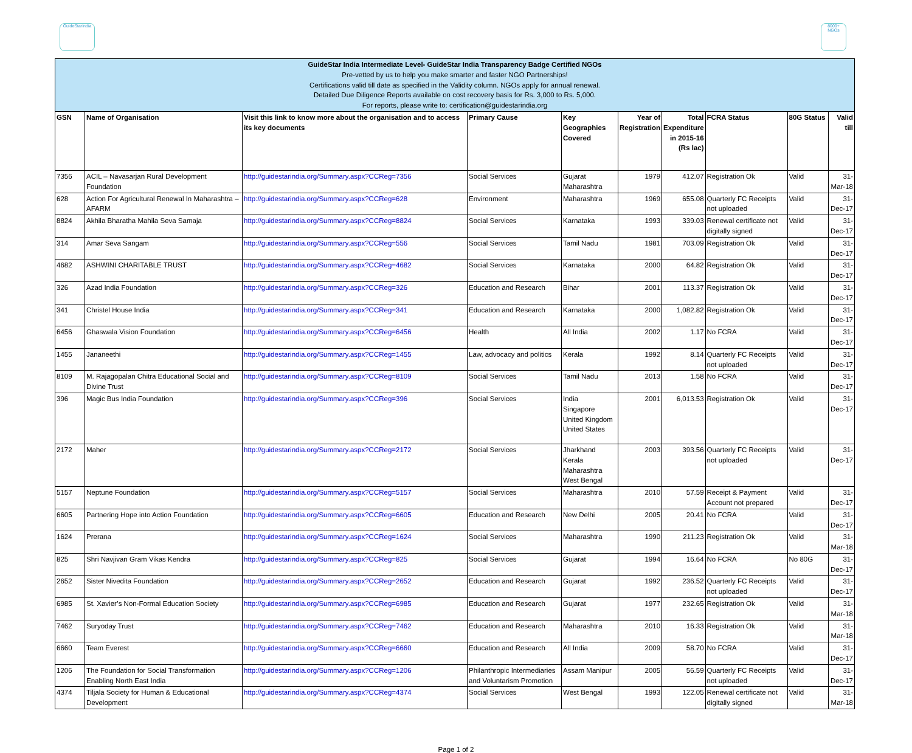GuideStarIndia
8000+ NGOs
| GuideStar India Intermediate Level- GuideStar India Transparency Badge Certified NGOs Pre-vetted by us to help you make smarter and faster NGO Partnerships! Certifications valid till date as specified in the Validity column. NGOs apply for annual renewal. Detailed Due Diligence Reports available on cost recovery basis for Rs. 3,000 to Rs. 5,000. For reports, please write to: certification@guidestarindia.org | | | | | | | | | |
| --- | --- | --- | --- | --- | --- | --- | --- | --- | --- |
| GSN | Name of Organisation | Visit this link to know more about the organisation and to access its key documents | Primary Cause | Key Geographies Covered | Year of Registration | Total Expenditure in 2015-16 (Rs lac) | FCRA Status | 80G Status | Valid till |
| 7356 | ACIL – Navasarjan Rural Development Foundation | http://guidestarindia.org/Summary.aspx?CCReg=7356 | Social Services | Gujarat Maharashtra | 1979 | 412.07 | Registration Ok | Valid | 31-Mar-18 |
| 628 | Action For Agricultural Renewal In Maharashtra – AFARM | http://guidestarindia.org/Summary.aspx?CCReg=628 | Environment | Maharashtra | 1969 | 655.08 | Quarterly FC Receipts not uploaded | Valid | 31-Dec-17 |
| 8824 | Akhila Bharatha Mahila Seva Samaja | http://guidestarindia.org/Summary.aspx?CCReg=8824 | Social Services | Karnataka | 1993 | 339.03 | Renewal certificate not digitally signed | Valid | 31-Dec-17 |
| 314 | Amar Seva Sangam | http://guidestarindia.org/Summary.aspx?CCReg=556 | Social Services | Tamil Nadu | 1981 | 703.09 | Registration Ok | Valid | 31-Dec-17 |
| 4682 | ASHWINI CHARITABLE TRUST | http://guidestarindia.org/Summary.aspx?CCReg=4682 | Social Services | Karnataka | 2000 | 64.82 | Registration Ok | Valid | 31-Dec-17 |
| 326 | Azad India Foundation | http://guidestarindia.org/Summary.aspx?CCReg=326 | Education and Research | Bihar | 2001 | 113.37 | Registration Ok | Valid | 31-Dec-17 |
| 341 | Christel House India | http://guidestarindia.org/Summary.aspx?CCReg=341 | Education and Research | Karnataka | 2000 | 1,082.82 | Registration Ok | Valid | 31-Dec-17 |
| 6456 | Ghaswala Vision Foundation | http://guidestarindia.org/Summary.aspx?CCReg=6456 | Health | All India | 2002 | 1.17 | No FCRA | Valid | 31-Dec-17 |
| 1455 | Jananeethi | http://guidestarindia.org/Summary.aspx?CCReg=1455 | Law, advocacy and politics | Kerala | 1992 | 8.14 | Quarterly FC Receipts not uploaded | Valid | 31-Dec-17 |
| 8109 | M. Rajagopalan Chitra Educational Social and Divine Trust | http://guidestarindia.org/Summary.aspx?CCReg=8109 | Social Services | Tamil Nadu | 2013 | 1.58 | No FCRA | Valid | 31-Dec-17 |
| 396 | Magic Bus India Foundation | http://guidestarindia.org/Summary.aspx?CCReg=396 | Social Services | India Singapore United Kingdom United States | 2001 | 6,013.53 | Registration Ok | Valid | 31-Dec-17 |
| 2172 | Maher | http://guidestarindia.org/Summary.aspx?CCReg=2172 | Social Services | Jharkhand Kerala Maharashtra West Bengal | 2003 | 393.56 | Quarterly FC Receipts not uploaded | Valid | 31-Dec-17 |
| 5157 | Neptune Foundation | http://guidestarindia.org/Summary.aspx?CCReg=5157 | Social Services | Maharashtra | 2010 | 57.59 | Receipt & Payment Account not prepared | Valid | 31-Dec-17 |
| 6605 | Partnering Hope into Action Foundation | http://guidestarindia.org/Summary.aspx?CCReg=6605 | Education and Research | New Delhi | 2005 | 20.41 | No FCRA | Valid | 31-Dec-17 |
| 1624 | Prerana | http://guidestarindia.org/Summary.aspx?CCReg=1624 | Social Services | Maharashtra | 1990 | 211.23 | Registration Ok | Valid | 31-Mar-18 |
| 825 | Shri Navjivan Gram Vikas Kendra | http://guidestarindia.org/Summary.aspx?CCReg=825 | Social Services | Gujarat | 1994 | 16.64 | No FCRA | No 80G | 31-Dec-17 |
| 2652 | Sister Nivedita Foundation | http://guidestarindia.org/Summary.aspx?CCReg=2652 | Education and Research | Gujarat | 1992 | 236.52 | Quarterly FC Receipts not uploaded | Valid | 31-Dec-17 |
| 6985 | St. Xavier’s Non-Formal Education Society | http://guidestarindia.org/Summary.aspx?CCReg=6985 | Education and Research | Gujarat | 1977 | 232.65 | Registration Ok | Valid | 31-Mar-18 |
| 7462 | Suryoday Trust | http://guidestarindia.org/Summary.aspx?CCReg=7462 | Education and Research | Maharashtra | 2010 | 16.33 | Registration Ok | Valid | 31-Mar-18 |
| 6660 | Team Everest | http://guidestarindia.org/Summary.aspx?CCReg=6660 | Education and Research | All India | 2009 | 58.70 | No FCRA | Valid | 31-Dec-17 |
| 1206 | The Foundation for Social Transformation Enabling North East India | http://guidestarindia.org/Summary.aspx?CCReg=1206 | Philanthropic Intermediaries and Voluntarism Promotion | Assam Manipur | 2005 | 56.59 | Quarterly FC Receipts not uploaded | Valid | 31-Dec-17 |
| 4374 | Tiljala Society for Human & Educational Development | http://guidestarindia.org/Summary.aspx?CCReg=4374 | Social Services | West Bengal | 1993 | 122.05 | Renewal certificate not digitally signed | Valid | 31-Mar-18 |
Page 1 of 2